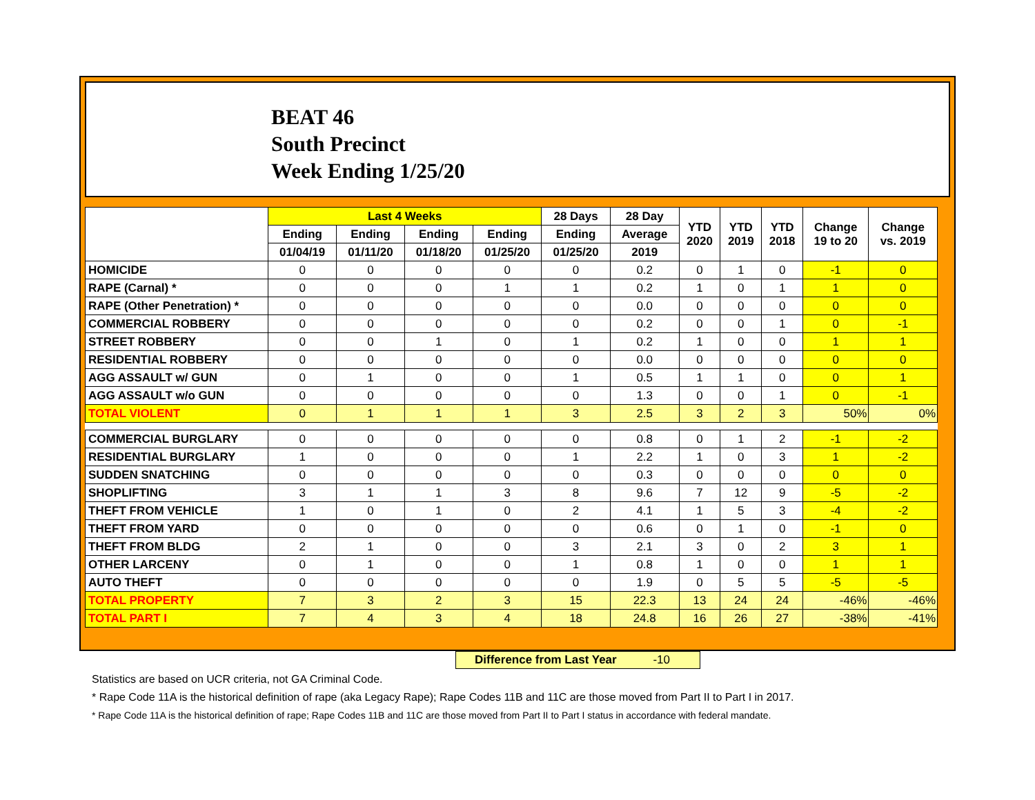BEAT 46
South Precinct
Week Ending 1/25/20
| | Last 4 Weeks | | | | 28 Days | 28 Day | YTD 2020 | YTD 2019 | YTD 2018 | Change 19 to 20 | Change vs. 2019 |
| --- | --- | --- | --- | --- | --- | --- | --- | --- | --- | --- | --- |
| | Ending | Ending | Ending | Ending | Ending | Average | | | | | |
| | 01/04/19 | 01/11/20 | 01/18/20 | 01/25/20 | 01/25/20 | 2019 | | | | | |
| HOMICIDE | 0 | 0 | 0 | 0 | 0 | 0.2 | 0 | 1 | 0 | -1 | 0 |
| RAPE (Carnal) * | 0 | 0 | 0 | 1 | 1 | 0.2 | 1 | 0 | 1 | 1 | 0 |
| RAPE (Other Penetration) * | 0 | 0 | 0 | 0 | 0 | 0.0 | 0 | 0 | 0 | 0 | 0 |
| COMMERCIAL ROBBERY | 0 | 0 | 0 | 0 | 0 | 0.2 | 0 | 0 | 1 | 0 | -1 |
| STREET ROBBERY | 0 | 0 | 1 | 0 | 1 | 0.2 | 1 | 0 | 0 | 1 | 1 |
| RESIDENTIAL ROBBERY | 0 | 0 | 0 | 0 | 0 | 0.0 | 0 | 0 | 0 | 0 | 0 |
| AGG ASSAULT w/ GUN | 0 | 1 | 0 | 0 | 1 | 0.5 | 1 | 1 | 0 | 0 | 1 |
| AGG ASSAULT w/o GUN | 0 | 0 | 0 | 0 | 0 | 1.3 | 0 | 0 | 1 | 0 | -1 |
| TOTAL VIOLENT | 0 | 1 | 1 | 1 | 3 | 2.5 | 3 | 2 | 3 | 50% | 0% |
| COMMERCIAL BURGLARY | 0 | 0 | 0 | 0 | 0 | 0.8 | 0 | 1 | 2 | -1 | -2 |
| RESIDENTIAL BURGLARY | 1 | 0 | 0 | 0 | 1 | 2.2 | 1 | 0 | 3 | 1 | -2 |
| SUDDEN SNATCHING | 0 | 0 | 0 | 0 | 0 | 0.3 | 0 | 0 | 0 | 0 | 0 |
| SHOPLIFTING | 3 | 1 | 1 | 3 | 8 | 9.6 | 7 | 12 | 9 | -5 | -2 |
| THEFT FROM VEHICLE | 1 | 0 | 1 | 0 | 2 | 4.1 | 1 | 5 | 3 | -4 | -2 |
| THEFT FROM YARD | 0 | 0 | 0 | 0 | 0 | 0.6 | 0 | 1 | 0 | -1 | 0 |
| THEFT FROM BLDG | 2 | 1 | 0 | 0 | 3 | 2.1 | 3 | 0 | 2 | 3 | 1 |
| OTHER LARCENY | 0 | 1 | 0 | 0 | 1 | 0.8 | 1 | 0 | 0 | 1 | 1 |
| AUTO THEFT | 0 | 0 | 0 | 0 | 0 | 1.9 | 0 | 5 | 5 | -5 | -5 |
| TOTAL PROPERTY | 7 | 3 | 2 | 3 | 15 | 22.3 | 13 | 24 | 24 | -46% | -46% |
| TOTAL PART I | 7 | 4 | 3 | 4 | 18 | 24.8 | 16 | 26 | 27 | -38% | -41% |
Difference from Last Year -10
Statistics are based on UCR criteria, not GA Criminal Code.
* Rape Code 11A is the historical definition of rape (aka Legacy Rape); Rape Codes 11B and 11C are those moved from Part II to Part I in 2017.
* Rape Code 11A is the historical definition of rape; Rape Codes 11B and 11C are those moved from Part II to Part I status in accordance with federal mandate.